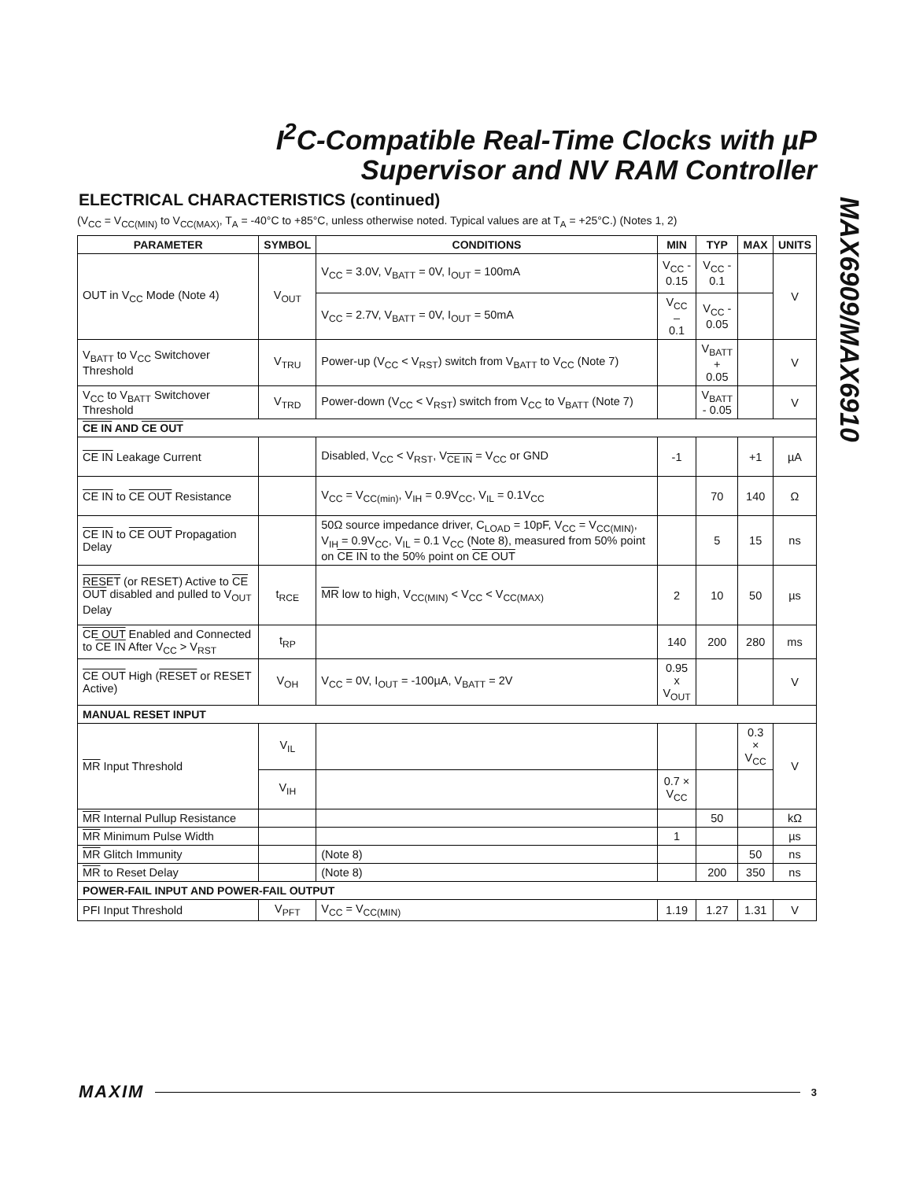I<sup>2</sup>C-Compatible Real-Time Clocks with µP
Supervisor and NV RAM Controller
MAX6909/MAX6910
ELECTRICAL CHARACTERISTICS (continued)
(V<sub>CC</sub> = V<sub>CC(MIN)</sub> to V<sub>CC(MAX)</sub>, T<sub>A</sub> = -40°C to +85°C, unless otherwise noted. Typical values are at T<sub>A</sub> = +25°C.) (Notes 1, 2)
| PARAMETER | SYMBOL | CONDITIONS | MIN | TYP | MAX | UNITS |
| --- | --- | --- | --- | --- | --- | --- |
| OUT in V<sub>CC</sub> Mode (Note 4) | V<sub>OUT</sub> | V<sub>CC</sub> = 3.0V, V<sub>BATT</sub> = 0V, I<sub>OUT</sub> = 100mA | V<sub>CC</sub> - 0.15 | V<sub>CC</sub> - 0.1 | | V |
| | | V<sub>CC</sub> = 2.7V, V<sub>BATT</sub> = 0V, I<sub>OUT</sub> = 50mA | V<sub>CC</sub> – 0.1 | V<sub>CC</sub> - 0.05 | | |
| V<sub>BATT</sub> to V<sub>CC</sub> Switchover Threshold | V<sub>TRU</sub> | Power-up (V<sub>CC</sub> < V<sub>RST</sub>) switch from V<sub>BATT</sub> to V<sub>CC</sub> (Note 7) | | V<sub>BATT</sub> + 0.05 | | V |
| V<sub>CC</sub> to V<sub>BATT</sub> Switchover Threshold | V<sub>TRD</sub> | Power-down (V<sub>CC</sub> < V<sub>RST</sub>) switch from V<sub>CC</sub> to V<sub>BATT</sub> (Note 7) | | V<sub>BATT</sub> - 0.05 | | V |
| CE IN AND CE OUT | | | | | | |
| CE IN Leakage Current | | Disabled, V<sub>CC</sub> < V<sub>RST</sub>, V<sub>CE IN</sub> = V<sub>CC</sub> or GND | -1 | | +1 | µA |
| CE IN to CE OUT Resistance | | V<sub>CC</sub> = V<sub>CC(min)</sub>, V<sub>IH</sub> = 0.9V<sub>CC</sub>, V<sub>IL</sub> = 0.1V<sub>CC</sub> | | 70 | 140 | Ω |
| CE IN to CE OUT Propagation Delay | | 50Ω source impedance driver, C<sub>LOAD</sub> = 10pF, V<sub>CC</sub> = V<sub>CC(MIN)</sub>, V<sub>IH</sub> = 0.9V<sub>CC</sub>, V<sub>IL</sub> = 0.1 V<sub>CC</sub> (Note 8), measured from 50% point on CE IN to the 50% point on CE OUT | | 5 | 15 | ns |
| RESET (or RESET) Active to CE OUT disabled and pulled to V<sub>OUT</sub> Delay | t<sub>RCE</sub> | MR low to high, V<sub>CC(MIN)</sub> < V<sub>CC</sub> < V<sub>CC(MAX)</sub> | 2 | 10 | 50 | µs |
| CE OUT Enabled and Connected to CE IN After V<sub>CC</sub> > V<sub>RST</sub> | t<sub>RP</sub> | | 140 | 200 | 280 | ms |
| CE OUT High ( RESET or RESET Active) | V<sub>OH</sub> | V<sub>CC</sub> = 0V, I<sub>OUT</sub> = -100µA, V<sub>BATT</sub> = 2V | 0.95 x V<sub>OUT</sub> | | | V |
| MANUAL RESET INPUT | | | | | | |
| MR Input Threshold | V<sub>IL</sub> | | | | 0.3 × V<sub>CC</sub> | V |
| | V<sub>IH</sub> | | 0.7 × V<sub>CC</sub> | | | |
| MR Internal Pullup Resistance | | | | 50 | | kΩ |
| MR Minimum Pulse Width | | | 1 | | | µs |
| MR Glitch Immunity | | (Note 8) | | | 50 | ns |
| MR to Reset Delay | | (Note 8) | | 200 | 350 | ns |
| POWER-FAIL INPUT AND POWER-FAIL OUTPUT | | | | | | |
| PFI Input Threshold | V<sub>PFT</sub> | V<sub>CC</sub> = V<sub>CC(MIN)</sub> | 1.19 | 1.27 | 1.31 | V |
MAXIM 3